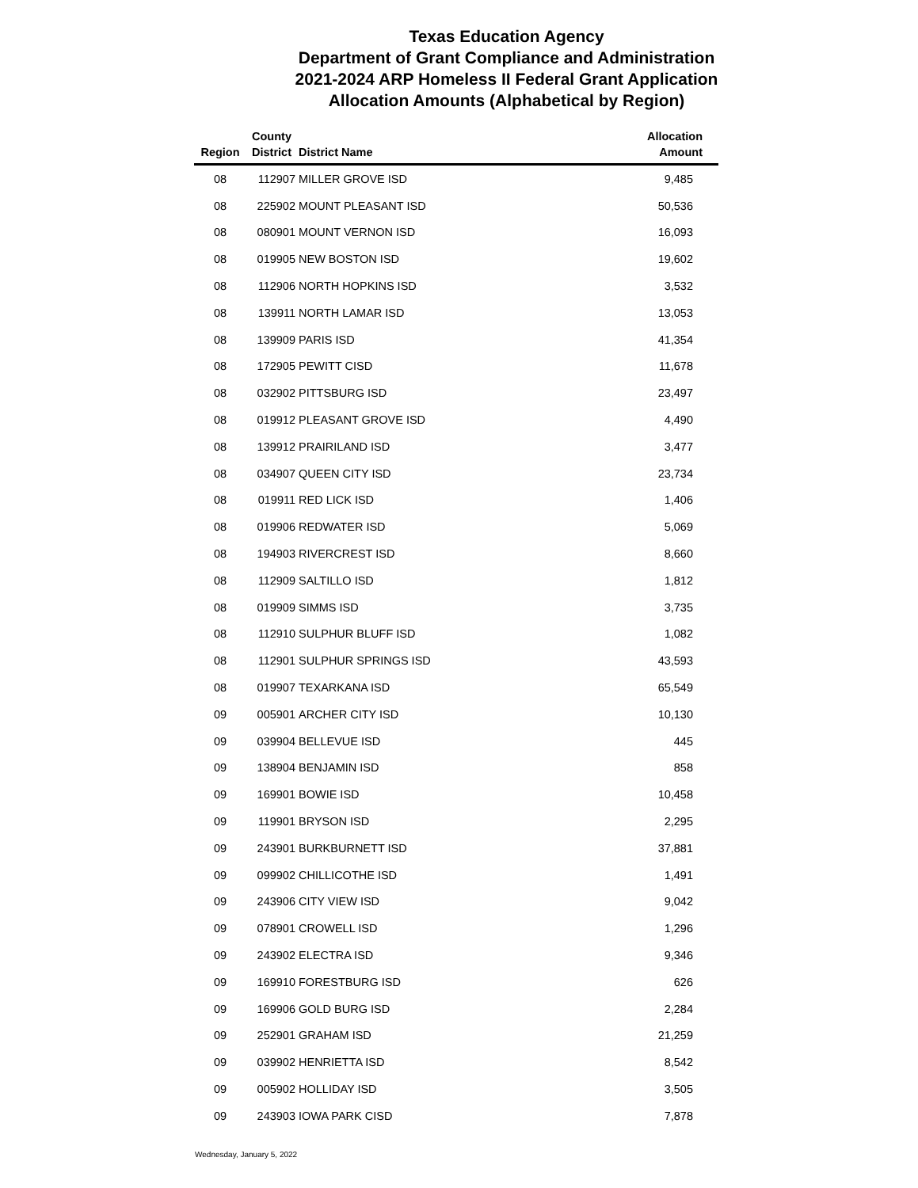Texas Education Agency
Department of Grant Compliance and Administration
2021-2024 ARP Homeless II Federal Grant Application
Allocation Amounts (Alphabetical by Region)
| Region | County District | District Name | Allocation Amount |
| --- | --- | --- | --- |
| 08 | 112907 | MILLER GROVE ISD | 9,485 |
| 08 | 225902 | MOUNT PLEASANT ISD | 50,536 |
| 08 | 080901 | MOUNT VERNON ISD | 16,093 |
| 08 | 019905 | NEW BOSTON ISD | 19,602 |
| 08 | 112906 | NORTH HOPKINS ISD | 3,532 |
| 08 | 139911 | NORTH LAMAR ISD | 13,053 |
| 08 | 139909 | PARIS ISD | 41,354 |
| 08 | 172905 | PEWITT CISD | 11,678 |
| 08 | 032902 | PITTSBURG ISD | 23,497 |
| 08 | 019912 | PLEASANT GROVE ISD | 4,490 |
| 08 | 139912 | PRAIRILAND ISD | 3,477 |
| 08 | 034907 | QUEEN CITY ISD | 23,734 |
| 08 | 019911 | RED LICK ISD | 1,406 |
| 08 | 019906 | REDWATER ISD | 5,069 |
| 08 | 194903 | RIVERCREST ISD | 8,660 |
| 08 | 112909 | SALTILLO ISD | 1,812 |
| 08 | 019909 | SIMMS ISD | 3,735 |
| 08 | 112910 | SULPHUR BLUFF ISD | 1,082 |
| 08 | 112901 | SULPHUR SPRINGS ISD | 43,593 |
| 08 | 019907 | TEXARKANA ISD | 65,549 |
| 09 | 005901 | ARCHER CITY ISD | 10,130 |
| 09 | 039904 | BELLEVUE ISD | 445 |
| 09 | 138904 | BENJAMIN ISD | 858 |
| 09 | 169901 | BOWIE ISD | 10,458 |
| 09 | 119901 | BRYSON ISD | 2,295 |
| 09 | 243901 | BURKBURNETT ISD | 37,881 |
| 09 | 099902 | CHILLICOTHE ISD | 1,491 |
| 09 | 243906 | CITY VIEW ISD | 9,042 |
| 09 | 078901 | CROWELL ISD | 1,296 |
| 09 | 243902 | ELECTRA ISD | 9,346 |
| 09 | 169910 | FORESTBURG ISD | 626 |
| 09 | 169906 | GOLD BURG ISD | 2,284 |
| 09 | 252901 | GRAHAM ISD | 21,259 |
| 09 | 039902 | HENRIETTA ISD | 8,542 |
| 09 | 005902 | HOLLIDAY ISD | 3,505 |
| 09 | 243903 | IOWA PARK CISD | 7,878 |
Wednesday, January 5, 2022